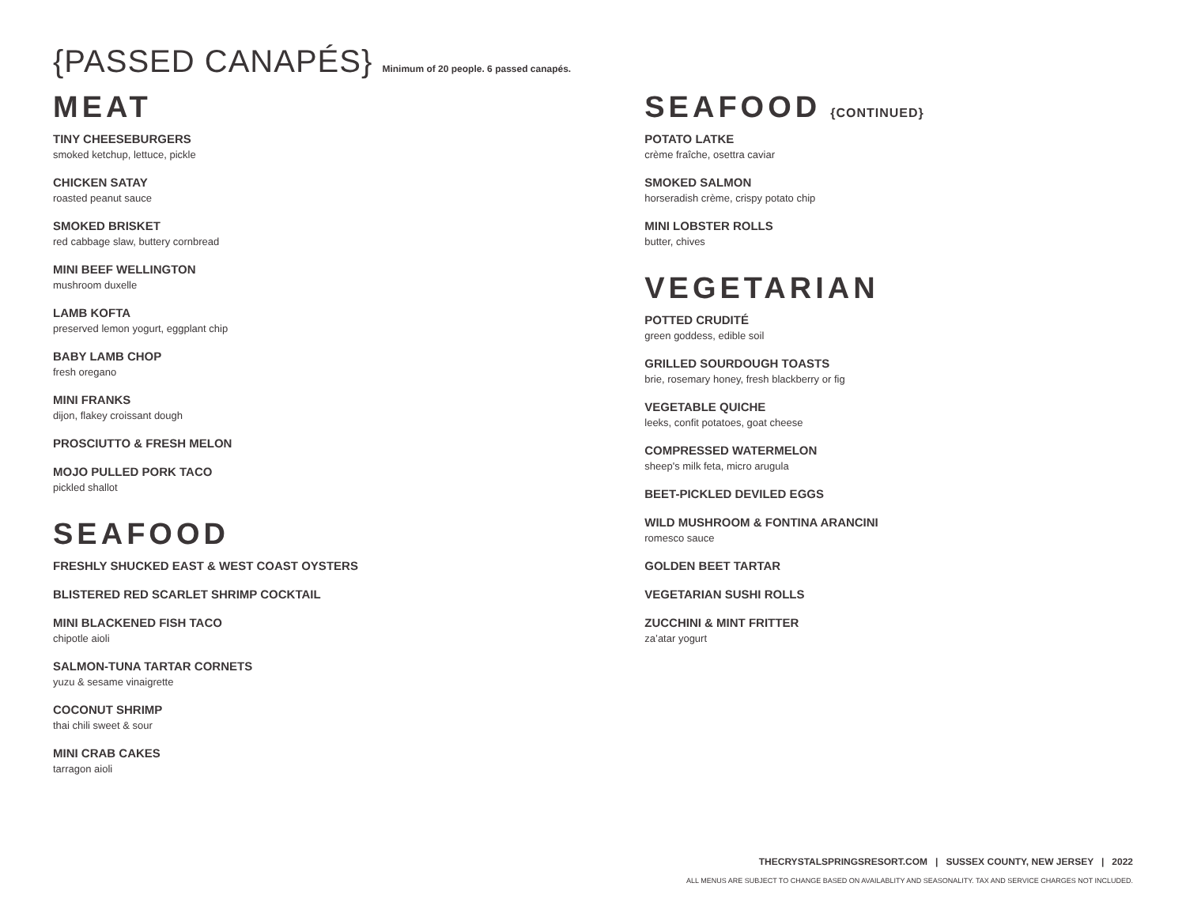{PASSED CANAPÉS} Minimum of 20 people. 6 passed canapés.
MEAT
TINY CHEESEBURGERS
smoked ketchup, lettuce, pickle
CHICKEN SATAY
roasted peanut sauce
SMOKED BRISKET
red cabbage slaw, buttery cornbread
MINI BEEF WELLINGTON
mushroom duxelle
LAMB KOFTA
preserved lemon yogurt, eggplant chip
BABY LAMB CHOP
fresh oregano
MINI FRANKS
dijon, flakey croissant dough
PROSCIUTTO & FRESH MELON
MOJO PULLED PORK TACO
pickled shallot
SEAFOOD
FRESHLY SHUCKED EAST & WEST COAST OYSTERS
BLISTERED RED SCARLET SHRIMP COCKTAIL
MINI BLACKENED FISH TACO
chipotle aioli
SALMON-TUNA TARTAR CORNETS
yuzu & sesame vinaigrette
COCONUT SHRIMP
thai chili sweet & sour
MINI CRAB CAKES
tarragon aioli
SEAFOOD {CONTINUED}
POTATO LATKE
crème fraîche, osettra caviar
SMOKED SALMON
horseradish crème, crispy potato chip
MINI LOBSTER ROLLS
butter, chives
VEGETARIAN
POTTED CRUDITÉ
green goddess, edible soil
GRILLED SOURDOUGH TOASTS
brie, rosemary honey, fresh blackberry or fig
VEGETABLE QUICHE
leeks, confit potatoes, goat cheese
COMPRESSED WATERMELON
sheep's milk feta, micro arugula
BEET-PICKLED DEVILED EGGS
WILD MUSHROOM & FONTINA ARANCINI
romesco sauce
GOLDEN BEET TARTAR
VEGETARIAN SUSHI ROLLS
ZUCCHINI & MINT FRITTER
za’atar yogurt
THECRYSTALSPRINGSRESORT.COM | SUSSEX COUNTY, NEW JERSEY | 2022
ALL MENUS ARE SUBJECT TO CHANGE BASED ON AVAILABLITY AND SEASONALITY. TAX AND SERVICE CHARGES NOT INCLUDED.